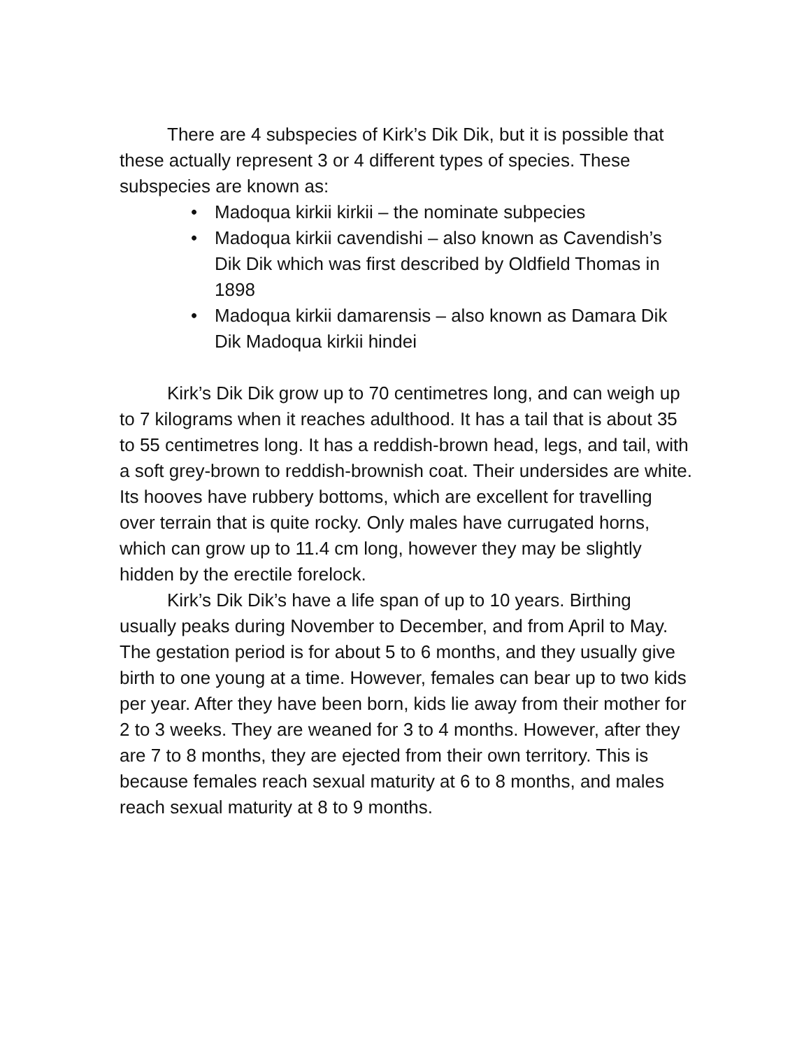There are 4 subspecies of Kirk’s Dik Dik, but it is possible that these actually represent 3 or 4 different types of species. These subspecies are known as:
• Madoqua kirkii kirkii – the nominate subpecies
• Madoqua kirkii cavendishi – also known as Cavendish’s Dik Dik which was first described by Oldfield Thomas in 1898
• Madoqua kirkii damarensis – also known as Damara Dik Dik Madoqua kirkii hindei
Kirk’s Dik Dik grow up to 70 centimetres long, and can weigh up to 7 kilograms when it reaches adulthood. It has a tail that is about 35 to 55 centimetres long. It has a reddish-brown head, legs, and tail, with a soft grey-brown to reddish-brownish coat. Their undersides are white. Its hooves have rubbery bottoms, which are excellent for travelling over terrain that is quite rocky. Only males have currugated horns, which can grow up to 11.4 cm long, however they may be slightly hidden by the erectile forelock.
Kirk’s Dik Dik’s have a life span of up to 10 years. Birthing usually peaks during November to December, and from April to May. The gestation period is for about 5 to 6 months, and they usually give birth to one young at a time. However, females can bear up to two kids per year. After they have been born, kids lie away from their mother for 2 to 3 weeks. They are weaned for 3 to 4 months. However, after they are 7 to 8 months, they are ejected from their own territory. This is because females reach sexual maturity at 6 to 8 months, and males reach sexual maturity at 8 to 9 months.